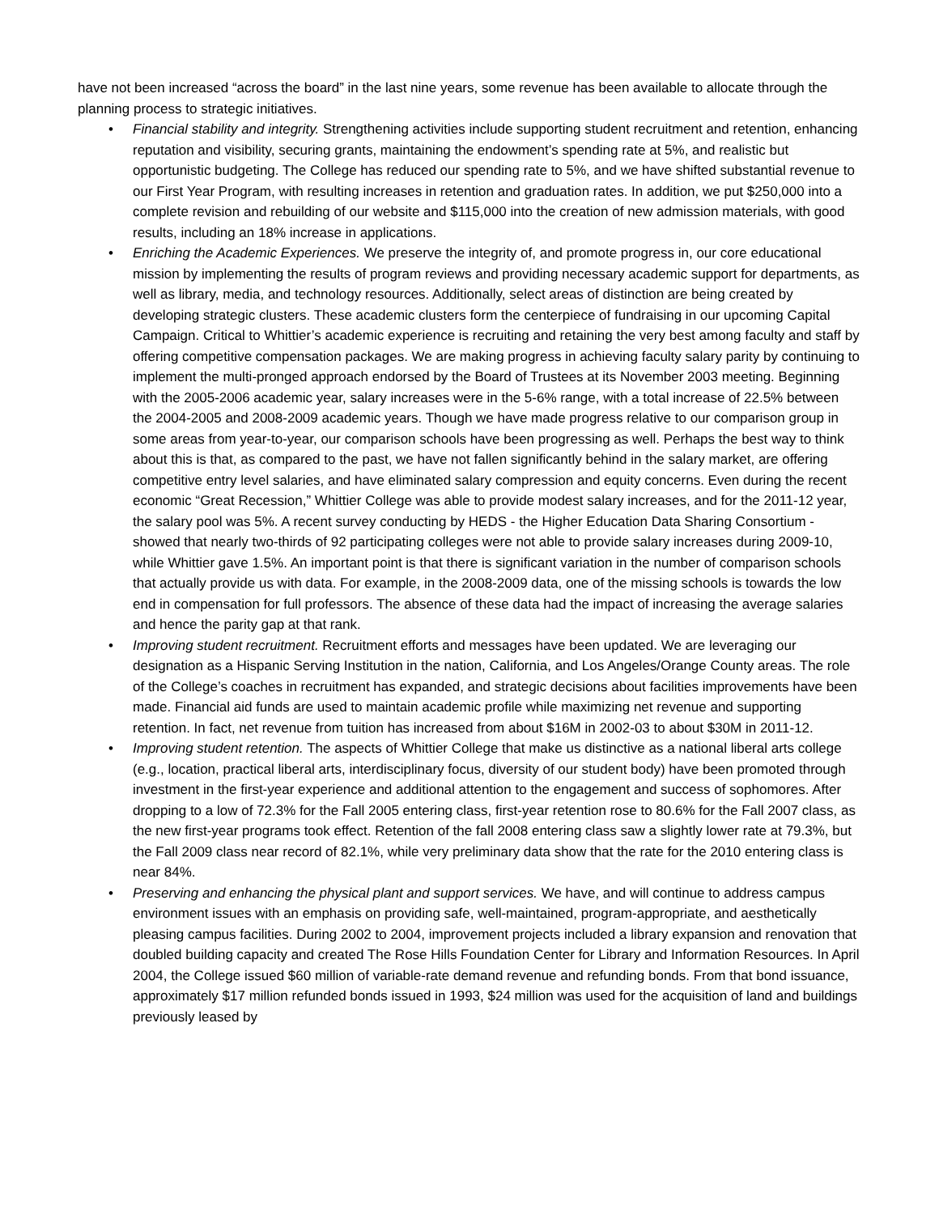have not been increased “across the board” in the last nine years, some revenue has been available to allocate through the planning process to strategic initiatives.
• Financial stability and integrity. Strengthening activities include supporting student recruitment and retention, enhancing reputation and visibility, securing grants, maintaining the endowment’s spending rate at 5%, and realistic but opportunistic budgeting. The College has reduced our spending rate to 5%, and we have shifted substantial revenue to our First Year Program, with resulting increases in retention and graduation rates. In addition, we put $250,000 into a complete revision and rebuilding of our website and $115,000 into the creation of new admission materials, with good results, including an 18% increase in applications.
• Enriching the Academic Experiences. We preserve the integrity of, and promote progress in, our core educational mission by implementing the results of program reviews and providing necessary academic support for departments, as well as library, media, and technology resources. Additionally, select areas of distinction are being created by developing strategic clusters. These academic clusters form the centerpiece of fundraising in our upcoming Capital Campaign. Critical to Whittier’s academic experience is recruiting and retaining the very best among faculty and staff by offering competitive compensation packages. We are making progress in achieving faculty salary parity by continuing to implement the multi-pronged approach endorsed by the Board of Trustees at its November 2003 meeting. Beginning with the 2005-2006 academic year, salary increases were in the 5-6% range, with a total increase of 22.5% between the 2004-2005 and 2008-2009 academic years. Though we have made progress relative to our comparison group in some areas from year-to-year, our comparison schools have been progressing as well. Perhaps the best way to think about this is that, as compared to the past, we have not fallen significantly behind in the salary market, are offering competitive entry level salaries, and have eliminated salary compression and equity concerns. Even during the recent economic “Great Recession,” Whittier College was able to provide modest salary increases, and for the 2011-12 year, the salary pool was 5%. A recent survey conducting by HEDS - the Higher Education Data Sharing Consortium - showed that nearly two-thirds of 92 participating colleges were not able to provide salary increases during 2009-10, while Whittier gave 1.5%. An important point is that there is significant variation in the number of comparison schools that actually provide us with data. For example, in the 2008-2009 data, one of the missing schools is towards the low end in compensation for full professors. The absence of these data had the impact of increasing the average salaries and hence the parity gap at that rank.
• Improving student recruitment. Recruitment efforts and messages have been updated. We are leveraging our designation as a Hispanic Serving Institution in the nation, California, and Los Angeles/Orange County areas. The role of the College’s coaches in recruitment has expanded, and strategic decisions about facilities improvements have been made. Financial aid funds are used to maintain academic profile while maximizing net revenue and supporting retention. In fact, net revenue from tuition has increased from about $16M in 2002-03 to about $30M in 2011-12.
• Improving student retention. The aspects of Whittier College that make us distinctive as a national liberal arts college (e.g., location, practical liberal arts, interdisciplinary focus, diversity of our student body) have been promoted through investment in the first-year experience and additional attention to the engagement and success of sophomores. After dropping to a low of 72.3% for the Fall 2005 entering class, first-year retention rose to 80.6% for the Fall 2007 class, as the new first-year programs took effect. Retention of the fall 2008 entering class saw a slightly lower rate at 79.3%, but the Fall 2009 class near record of 82.1%, while very preliminary data show that the rate for the 2010 entering class is near 84%.
• Preserving and enhancing the physical plant and support services. We have, and will continue to address campus environment issues with an emphasis on providing safe, well-maintained, program-appropriate, and aesthetically pleasing campus facilities. During 2002 to 2004, improvement projects included a library expansion and renovation that doubled building capacity and created The Rose Hills Foundation Center for Library and Information Resources. In April 2004, the College issued $60 million of variable-rate demand revenue and refunding bonds. From that bond issuance, approximately $17 million refunded bonds issued in 1993, $24 million was used for the acquisition of land and buildings previously leased by